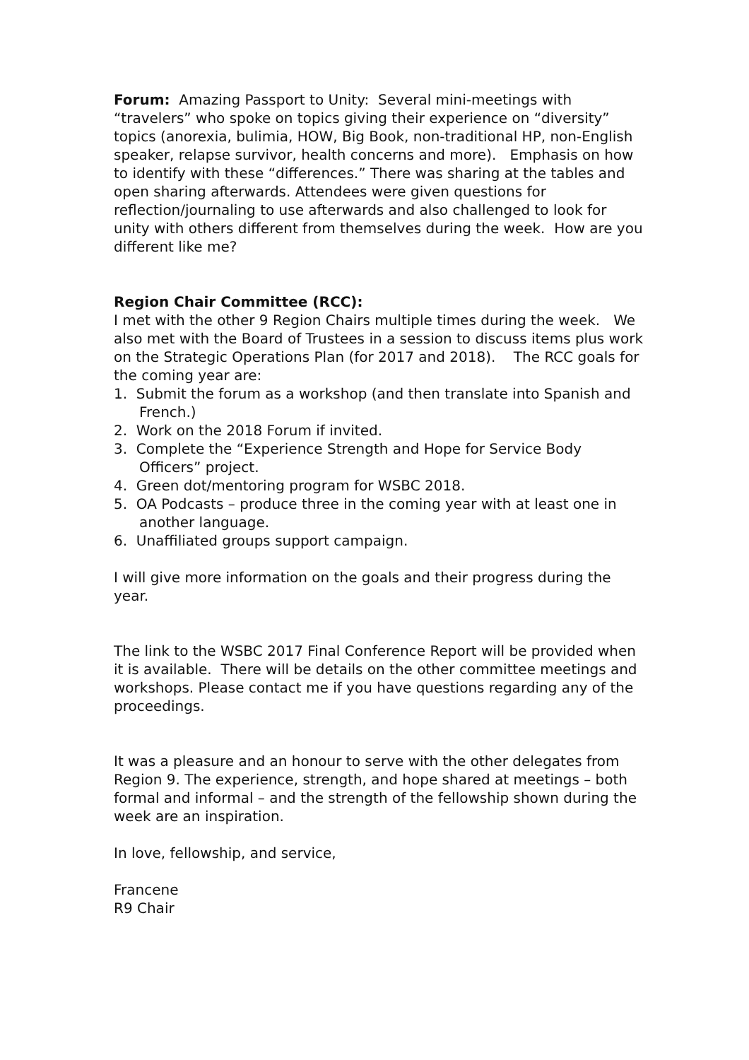Forum: Amazing Passport to Unity: Several mini-meetings with “travelers” who spoke on topics giving their experience on “diversity” topics (anorexia, bulimia, HOW, Big Book, non-traditional HP, non-English speaker, relapse survivor, health concerns and more). Emphasis on how to identify with these “differences.” There was sharing at the tables and open sharing afterwards. Attendees were given questions for reflection/journaling to use afterwards and also challenged to look for unity with others different from themselves during the week. How are you different like me?
Region Chair Committee (RCC):
I met with the other 9 Region Chairs multiple times during the week. We also met with the Board of Trustees in a session to discuss items plus work on the Strategic Operations Plan (for 2017 and 2018). The RCC goals for the coming year are:
1. Submit the forum as a workshop (and then translate into Spanish and French.)
2. Work on the 2018 Forum if invited.
3. Complete the “Experience Strength and Hope for Service Body Officers” project.
4. Green dot/mentoring program for WSBC 2018.
5. OA Podcasts – produce three in the coming year with at least one in another language.
6. Unaffiliated groups support campaign.
I will give more information on the goals and their progress during the year.
The link to the WSBC 2017 Final Conference Report will be provided when it is available. There will be details on the other committee meetings and workshops. Please contact me if you have questions regarding any of the proceedings.
It was a pleasure and an honour to serve with the other delegates from Region 9. The experience, strength, and hope shared at meetings – both formal and informal – and the strength of the fellowship shown during the week are an inspiration.
In love, fellowship, and service,
Francene
R9 Chair